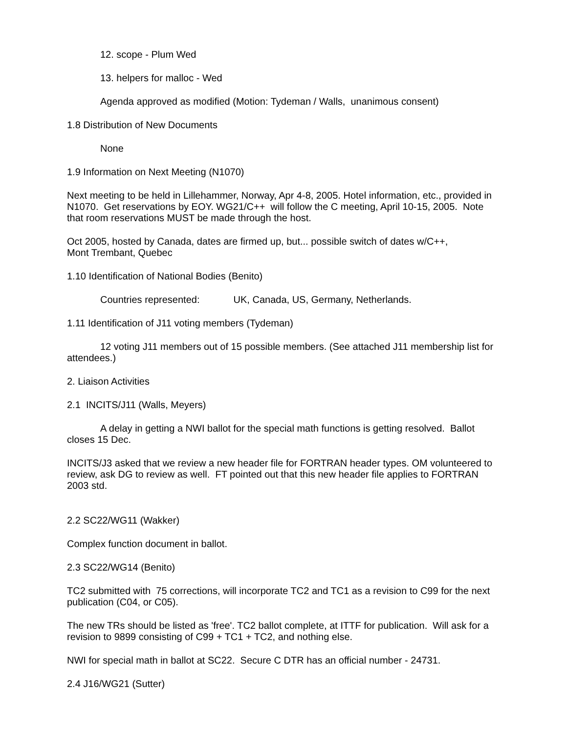12. scope - Plum Wed
13. helpers for malloc - Wed
Agenda approved as modified (Motion: Tydeman / Walls, unanimous consent)
1.8 Distribution of New Documents
None
1.9 Information on Next Meeting (N1070)
Next meeting to be held in Lillehammer, Norway, Apr 4-8, 2005. Hotel information, etc., provided in N1070. Get reservations by EOY. WG21/C++ will follow the C meeting, April 10-15, 2005. Note that room reservations MUST be made through the host.
Oct 2005, hosted by Canada, dates are firmed up, but... possible switch of dates w/C++,
Mont Trembant, Quebec
1.10 Identification of National Bodies (Benito)
Countries represented: UK, Canada, US, Germany, Netherlands.
1.11 Identification of J11 voting members (Tydeman)
12 voting J11 members out of 15 possible members. (See attached J11 membership list for attendees.)
2. Liaison Activities
2.1 INCITS/J11 (Walls, Meyers)
A delay in getting a NWI ballot for the special math functions is getting resolved. Ballot closes 15 Dec.
INCITS/J3 asked that we review a new header file for FORTRAN header types. OM volunteered to review, ask DG to review as well. FT pointed out that this new header file applies to FORTRAN 2003 std.
2.2 SC22/WG11 (Wakker)
Complex function document in ballot.
2.3 SC22/WG14 (Benito)
TC2 submitted with 75 corrections, will incorporate TC2 and TC1 as a revision to C99 for the next publication (C04, or C05).
The new TRs should be listed as 'free'. TC2 ballot complete, at ITTF for publication. Will ask for a revision to 9899 consisting of C99 + TC1 + TC2, and nothing else.
NWI for special math in ballot at SC22. Secure C DTR has an official number - 24731.
2.4 J16/WG21 (Sutter)